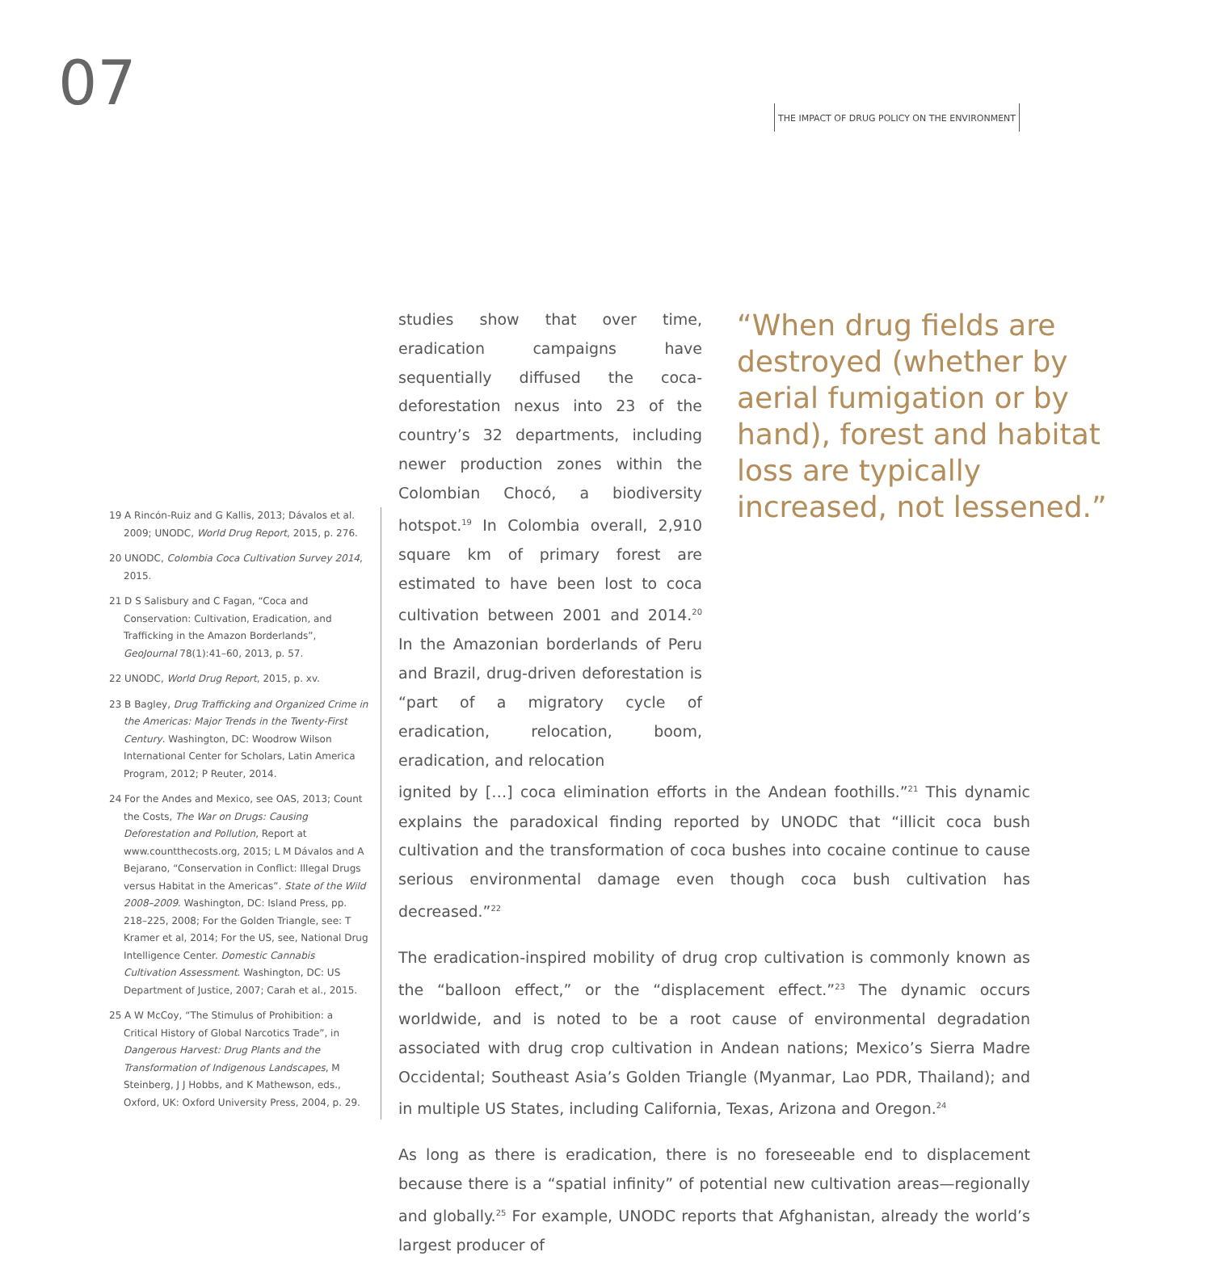07
THE IMPACT OF DRUG POLICY ON THE ENVIRONMENT
studies show that over time, eradication campaigns have sequentially diffused the coca-deforestation nexus into 23 of the country’s 32 departments, including newer production zones within the Colombian Chocó, a biodiversity hotspot.<sup>19</sup> In Colombia overall, 2,910 square km of primary forest are estimated to have been lost to coca cultivation between 2001 and 2014.<sup>20</sup> In the Amazonian borderlands of Peru and Brazil, drug-driven deforestation is “part of a migratory cycle of eradication, relocation, boom, eradication, and relocation
ignited by […] coca elimination efforts in the Andean foothills.”<sup>21</sup> This dynamic explains the paradoxical finding reported by UNODC that “illicit coca bush cultivation and the transformation of coca bushes into cocaine continue to cause serious environmental damage even though coca bush cultivation has decreased.”<sup>22</sup>
The eradication-inspired mobility of drug crop cultivation is commonly known as the “balloon effect,” or the “displacement effect.”<sup>23</sup> The dynamic occurs worldwide, and is noted to be a root cause of environmental degradation associated with drug crop cultivation in Andean nations; Mexico’s Sierra Madre Occidental; Southeast Asia’s Golden Triangle (Myanmar, Lao PDR, Thailand); and in multiple US States, including California, Texas, Arizona and Oregon.<sup>24</sup>
As long as there is eradication, there is no foreseeable end to displacement because there is a “spatial infinity” of potential new cultivation areas—regionally and globally.<sup>25</sup> For example, UNODC reports that Afghanistan, already the world’s largest producer of
“When drug fields are destroyed (whether by aerial fumigation or by hand), forest and habitat loss are typically increased, not lessened.”
19 A Rincón-Ruiz and G Kallis, 2013; Dávalos et al. 2009; UNODC, World Drug Report, 2015, p. 276.
20 UNODC, Colombia Coca Cultivation Survey 2014, 2015.
21 D S Salisbury and C Fagan, “Coca and Conservation: Cultivation, Eradication, and Trafficking in the Amazon Borderlands”, GeoJournal 78(1):41–60, 2013, p. 57.
22 UNODC, World Drug Report, 2015, p. xv.
23 B Bagley, Drug Trafficking and Organized Crime in the Americas: Major Trends in the Twenty-First Century. Washington, DC: Woodrow Wilson International Center for Scholars, Latin America Program, 2012; P Reuter, 2014.
24 For the Andes and Mexico, see OAS, 2013; Count the Costs, The War on Drugs: Causing Deforestation and Pollution, Report at www.countthecosts.org, 2015; L M Dávalos and A Bejarano, “Conservation in Conflict: Illegal Drugs versus Habitat in the Americas”. State of the Wild 2008–2009. Washington, DC: Island Press, pp. 218–225, 2008; For the Golden Triangle, see: T Kramer et al, 2014; For the US, see, National Drug Intelligence Center. Domestic Cannabis Cultivation Assessment. Washington, DC: US Department of Justice, 2007; Carah et al., 2015.
25 A W McCoy, “The Stimulus of Prohibition: a Critical History of Global Narcotics Trade”, in Dangerous Harvest: Drug Plants and the Transformation of Indigenous Landscapes, M Steinberg, J J Hobbs, and K Mathewson, eds., Oxford, UK: Oxford University Press, 2004, p. 29.